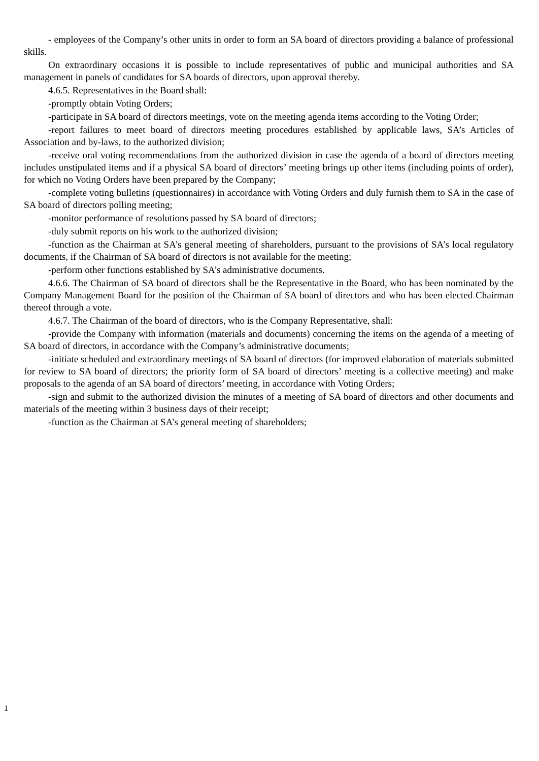- employees of the Company’s other units in order to form an SA board of directors providing a balance of professional skills.
On extraordinary occasions it is possible to include representatives of public and municipal authorities and SA management in panels of candidates for SA boards of directors, upon approval thereby.
4.6.5. Representatives in the Board shall:
-promptly obtain Voting Orders;
-participate in SA board of directors meetings, vote on the meeting agenda items according to the Voting Order;
-report failures to meet board of directors meeting procedures established by applicable laws, SA’s Articles of Association and by-laws, to the authorized division;
-receive oral voting recommendations from the authorized division in case the agenda of a board of directors meeting includes unstipulated items and if a physical SA board of directors’ meeting brings up other items (including points of order), for which no Voting Orders have been prepared by the Company;
-complete voting bulletins (questionnaires) in accordance with Voting Orders and duly furnish them to SA in the case of SA board of directors polling meeting;
-monitor performance of resolutions passed by SA board of directors;
-duly submit reports on his work to the authorized division;
-function as the Chairman at SA’s general meeting of shareholders, pursuant to the provisions of SA’s local regulatory documents, if the Chairman of SA board of directors is not available for the meeting;
-perform other functions established by SA’s administrative documents.
4.6.6. The Chairman of SA board of directors shall be the Representative in the Board, who has been nominated by the Company Management Board for the position of the Chairman of SA board of directors and who has been elected Chairman thereof through a vote.
4.6.7. The Chairman of the board of directors, who is the Company Representative, shall:
-provide the Company with information (materials and documents) concerning the items on the agenda of a meeting of SA board of directors, in accordance with the Company’s administrative documents;
-initiate scheduled and extraordinary meetings of SA board of directors (for improved elaboration of materials submitted for review to SA board of directors; the priority form of SA board of directors’ meeting is a collective meeting) and make proposals to the agenda of an SA board of directors’ meeting, in accordance with Voting Orders;
-sign and submit to the authorized division the minutes of a meeting of SA board of directors and other documents and materials of the meeting within 3 business days of their receipt;
-function as the Chairman at SA’s general meeting of shareholders;
1